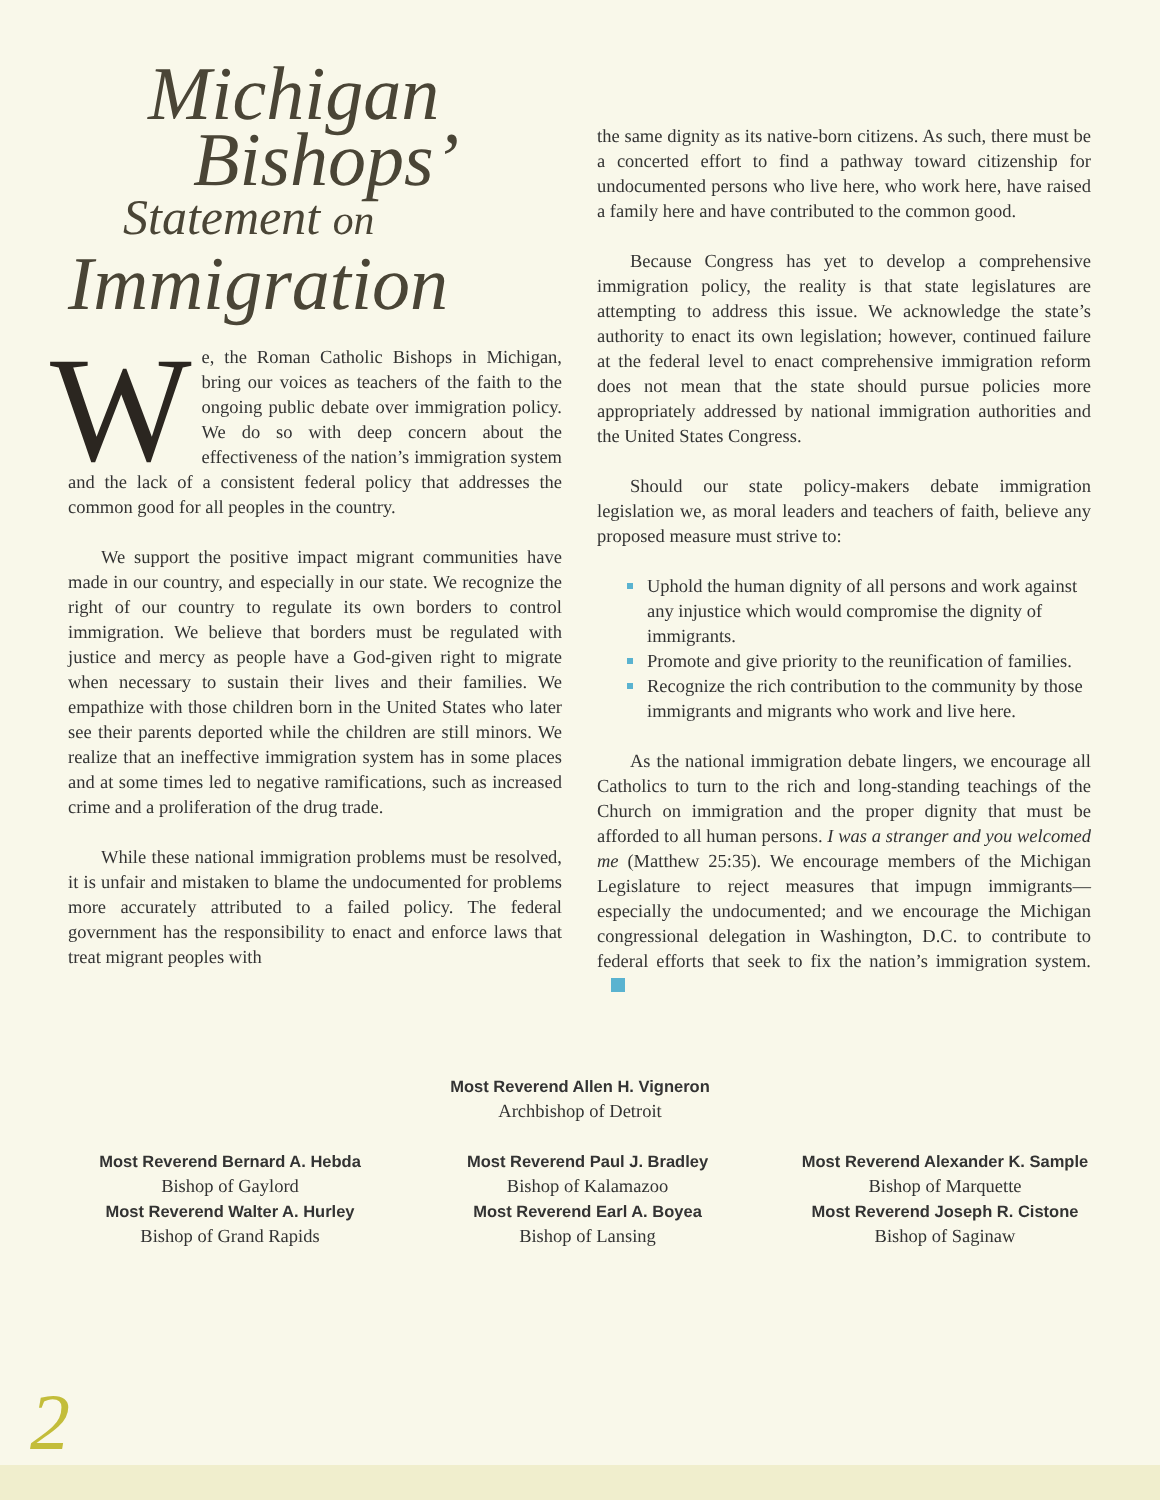Michigan
Bishops’
Statement on
Immigration
We, the Roman Catholic Bishops in Michigan, bring our voices as teachers of the faith to the ongoing public debate over immigration policy. We do so with deep concern about the effectiveness of the nation’s immigration system and the lack of a consistent federal policy that addresses the common good for all peoples in the country.
We support the positive impact migrant communities have made in our country, and especially in our state. We recognize the right of our country to regulate its own borders to control immigration. We believe that borders must be regulated with justice and mercy as people have a God-given right to migrate when necessary to sustain their lives and their families. We empathize with those children born in the United States who later see their parents deported while the children are still minors. We realize that an ineffective immigration system has in some places and at some times led to negative ramifications, such as increased crime and a proliferation of the drug trade.
While these national immigration problems must be resolved, it is unfair and mistaken to blame the undocumented for problems more accurately attributed to a failed policy. The federal government has the responsibility to enact and enforce laws that treat migrant peoples with
the same dignity as its native-born citizens. As such, there must be a concerted effort to find a pathway toward citizenship for undocumented persons who live here, who work here, have raised a family here and have contributed to the common good.
Because Congress has yet to develop a comprehensive immigration policy, the reality is that state legislatures are attempting to address this issue. We acknowledge the state’s authority to enact its own legislation; however, continued failure at the federal level to enact comprehensive immigration reform does not mean that the state should pursue policies more appropriately addressed by national immigration authorities and the United States Congress.
Should our state policy-makers debate immigration legislation we, as moral leaders and teachers of faith, believe any proposed measure must strive to:
Uphold the human dignity of all persons and work against any injustice which would compromise the dignity of immigrants.
Promote and give priority to the reunification of families.
Recognize the rich contribution to the community by those immigrants and migrants who work and live here.
As the national immigration debate lingers, we encourage all Catholics to turn to the rich and long-standing teachings of the Church on immigration and the proper dignity that must be afforded to all human persons. I was a stranger and you welcomed me (Matthew 25:35). We encourage members of the Michigan Legislature to reject measures that impugn immigrants—especially the undocumented; and we encourage the Michigan congressional delegation in Washington, D.C. to contribute to federal efforts that seek to fix the nation’s immigration system.
Most Reverend Allen H. Vigneron
Archbishop of Detroit
Most Reverend Bernard A. Hebda
Bishop of Gaylord
Most Reverend Walter A. Hurley
Bishop of Grand Rapids
Most Reverend Paul J. Bradley
Bishop of Kalamazoo
Most Reverend Earl A. Boyea
Bishop of Lansing
Most Reverend Alexander K. Sample
Bishop of Marquette
Most Reverend Joseph R. Cistone
Bishop of Saginaw
2